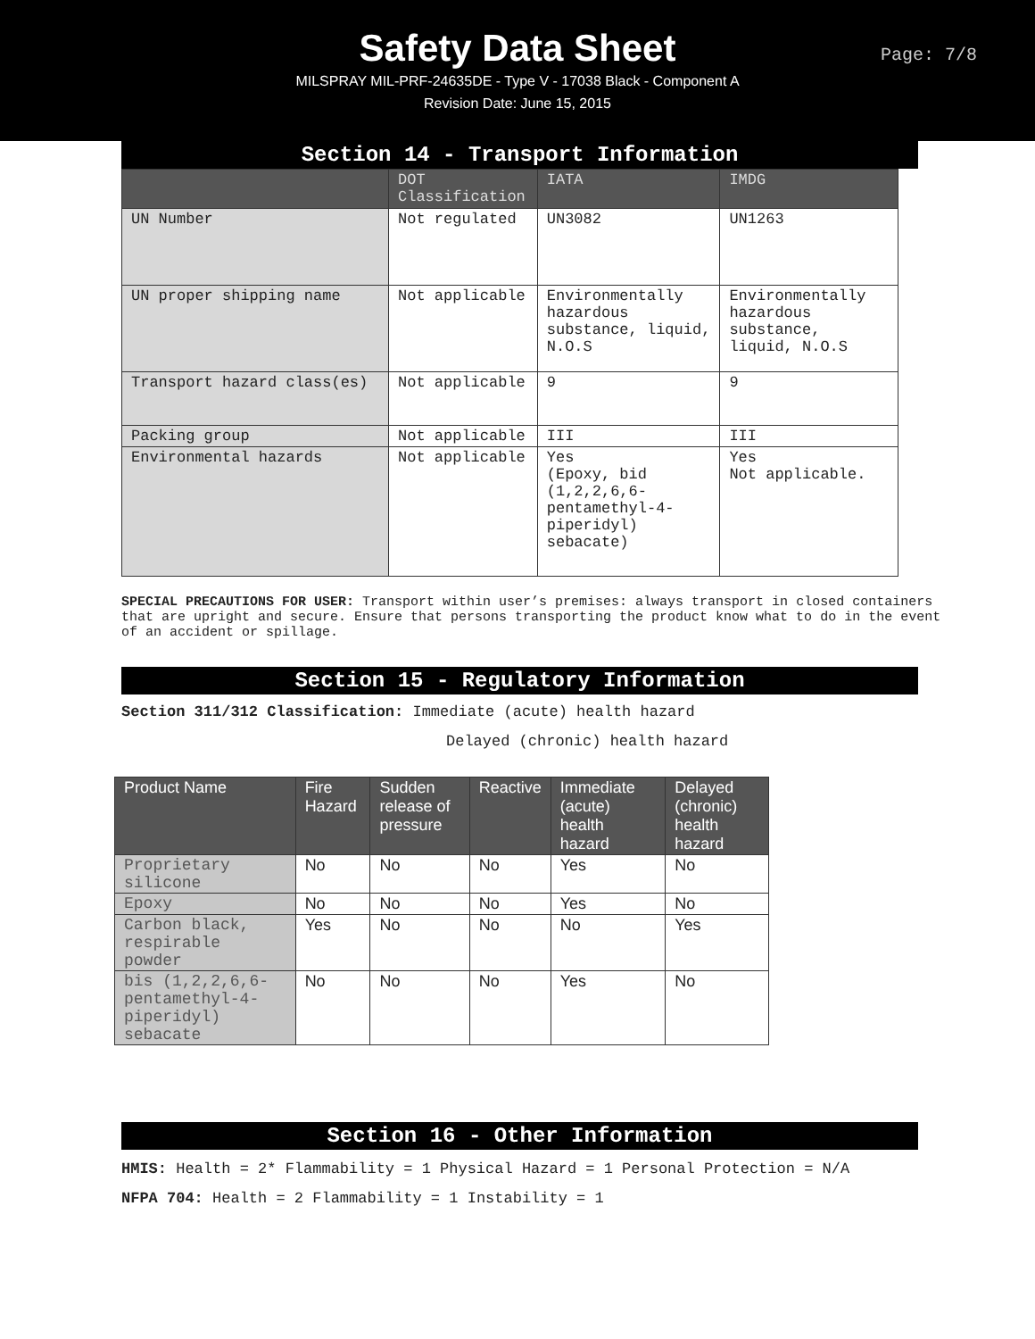Safety Data Sheet
Page: 7/8
MILSPRAY MIL-PRF-24635DE - Type V - 17038 Black - Component A
Revision Date: June 15, 2015
Section 14 - Transport Information
| | DOT Classification | IATA | IMDG |
| --- | --- | --- | --- |
| UN Number | Not regulated | UN3082 | UN1263 |
| UN proper shipping name | Not applicable | Environmentally hazardous substance, liquid, N.O.S | Environmentally hazardous substance, liquid, N.O.S |
| Transport hazard class(es) | Not applicable | 9 | 9 |
| Packing group | Not applicable | III | III |
| Environmental hazards | Not applicable | Yes (Epoxy, bid (1,2,2,6,6-pentamethyl-4-piperidyl) sebacate) | Yes Not applicable. |
SPECIAL PRECAUTIONS FOR USER: Transport within user’s premises: always transport in closed containers that are upright and secure. Ensure that persons transporting the product know what to do in the event of an accident or spillage.
Section 15 - Regulatory Information
Section 311/312 Classification: Immediate (acute) health hazard
Delayed (chronic) health hazard
| Product Name | Fire Hazard | Sudden release of pressure | Reactive | Immediate (acute) health hazard | Delayed (chronic) health hazard |
| --- | --- | --- | --- | --- | --- |
| Proprietary silicone | No | No | No | Yes | No |
| Epoxy | No | No | No | Yes | No |
| Carbon black, respirable powder | Yes | No | No | No | Yes |
| bis (1,2,2,6,6-pentamethyl-4-piperidyl) sebacate | No | No | No | Yes | No |
Section 16 - Other Information
HMIS: Health = 2* Flammability = 1 Physical Hazard = 1 Personal Protection = N/A
NFPA 704: Health = 2 Flammability = 1 Instability = 1